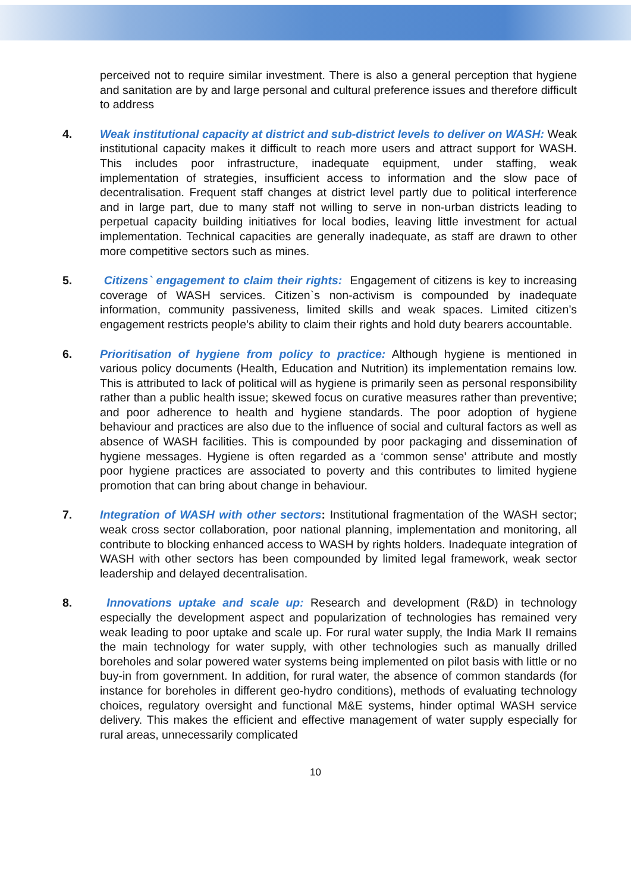perceived not to require similar investment. There is also a general perception that hygiene and sanitation are by and large personal and cultural preference issues and therefore difficult to address
4. Weak institutional capacity at district and sub-district levels to deliver on WASH: Weak institutional capacity makes it difficult to reach more users and attract support for WASH. This includes poor infrastructure, inadequate equipment, under staffing, weak implementation of strategies, insufficient access to information and the slow pace of decentralisation. Frequent staff changes at district level partly due to political interference and in large part, due to many staff not willing to serve in non-urban districts leading to perpetual capacity building initiatives for local bodies, leaving little investment for actual implementation. Technical capacities are generally inadequate, as staff are drawn to other more competitive sectors such as mines.
5. Citizens` engagement to claim their rights: Engagement of citizens is key to increasing coverage of WASH services. Citizen`s non-activism is compounded by inadequate information, community passiveness, limited skills and weak spaces. Limited citizen’s engagement restricts people’s ability to claim their rights and hold duty bearers accountable.
6. Prioritisation of hygiene from policy to practice: Although hygiene is mentioned in various policy documents (Health, Education and Nutrition) its implementation remains low. This is attributed to lack of political will as hygiene is primarily seen as personal responsibility rather than a public health issue; skewed focus on curative measures rather than preventive; and poor adherence to health and hygiene standards. The poor adoption of hygiene behaviour and practices are also due to the influence of social and cultural factors as well as absence of WASH facilities. This is compounded by poor packaging and dissemination of hygiene messages. Hygiene is often regarded as a ‘common sense’ attribute and mostly poor hygiene practices are associated to poverty and this contributes to limited hygiene promotion that can bring about change in behaviour.
7. Integration of WASH with other sectors: Institutional fragmentation of the WASH sector; weak cross sector collaboration, poor national planning, implementation and monitoring, all contribute to blocking enhanced access to WASH by rights holders. Inadequate integration of WASH with other sectors has been compounded by limited legal framework, weak sector leadership and delayed decentralisation.
8. Innovations uptake and scale up: Research and development (R&D) in technology especially the development aspect and popularization of technologies has remained very weak leading to poor uptake and scale up. For rural water supply, the India Mark II remains the main technology for water supply, with other technologies such as manually drilled boreholes and solar powered water systems being implemented on pilot basis with little or no buy-in from government. In addition, for rural water, the absence of common standards (for instance for boreholes in different geo-hydro conditions), methods of evaluating technology choices, regulatory oversight and functional M&E systems, hinder optimal WASH service delivery. This makes the efficient and effective management of water supply especially for rural areas, unnecessarily complicated
10